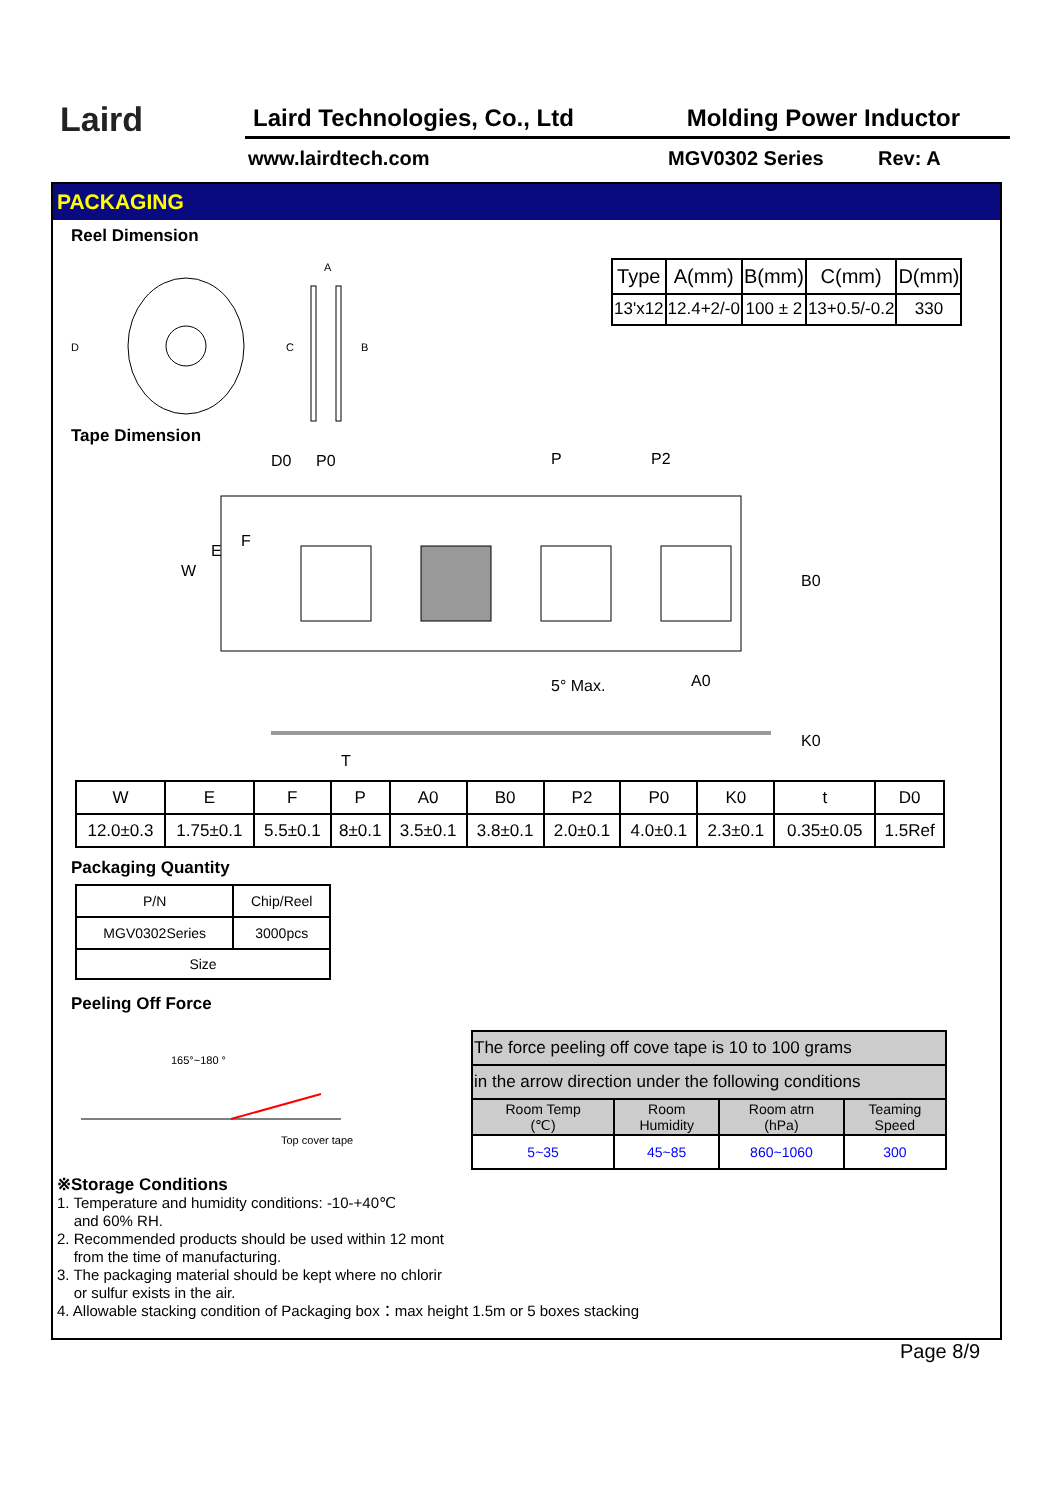Laird
Laird Technologies, Co., Ltd Molding Power Inductor
www.lairdtech.com MGV0302 Series Rev: A
PACKAGING
Reel Dimension
D
A
C
B
| Type | A(mm) | B(mm) | C(mm) | D(mm) |
| 13'x12 | 12.4+2/-0 | 100 ± 2 | 13+0.5/-0.2 | 330 |
Tape Dimension
D0
P0
P
P2
W
E
F
B0
A0
5° Max.
K0
T
| W | E | F | P | A0 | B0 | P2 | P0 | K0 | t | D0 |
| 12.0±0.3 | 1.75±0.1 | 5.5±0.1 | 8±0.1 | 3.5±0.1 | 3.8±0.1 | 2.0±0.1 | 4.0±0.1 | 2.3±0.1 | 0.35±0.05 | 1.5Ref |
Packaging Quantity
| P/N | Chip/Reel |
| MGV0302Series | 3000pcs |
| Size | |
Peeling Off Force
165°~180 °
Top cover tape
| The force peeling off cove tape is 10 to 100 grams | | | |
| in the arrow direction under the following conditions | | | |
| Room Temp (℃) | Room Humidity | Room atrn (hPa) | Teaming Speed |
| 5~35 | 45~85 | 860~1060 | 300 |
※Storage Conditions
1. Temperature and humidity conditions: -10-+40℃
and 60% RH.
2. Recommended products should be used within 12 mont
from the time of manufacturing.
3. The packaging material should be kept where no chlorir
or sulfur exists in the air.
4. Allowable stacking condition of Packaging box：max height 1.5m or 5 boxes stacking
Page 8/9